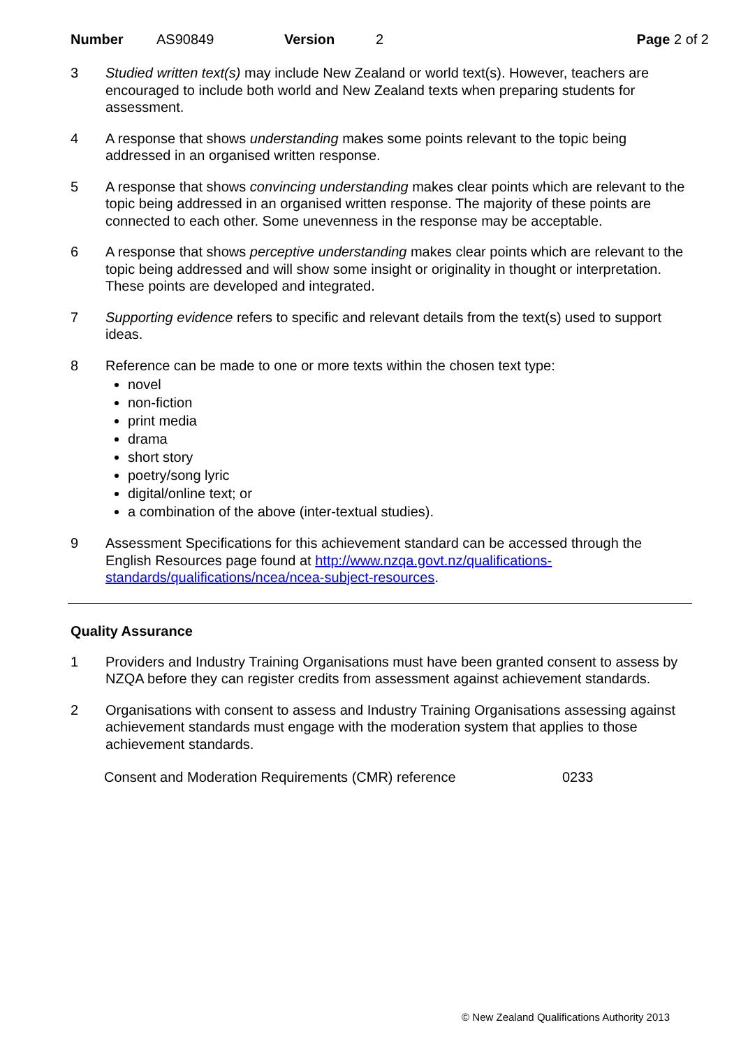Number AS90849 Version 2 Page 2 of 2
3 Studied written text(s) may include New Zealand or world text(s). However, teachers are encouraged to include both world and New Zealand texts when preparing students for assessment.
4 A response that shows understanding makes some points relevant to the topic being addressed in an organised written response.
5 A response that shows convincing understanding makes clear points which are relevant to the topic being addressed in an organised written response. The majority of these points are connected to each other. Some unevenness in the response may be acceptable.
6 A response that shows perceptive understanding makes clear points which are relevant to the topic being addressed and will show some insight or originality in thought or interpretation. These points are developed and integrated.
7 Supporting evidence refers to specific and relevant details from the text(s) used to support ideas.
8 Reference can be made to one or more texts within the chosen text type:
novel
non-fiction
print media
drama
short story
poetry/song lyric
digital/online text; or
a combination of the above (inter-textual studies).
9 Assessment Specifications for this achievement standard can be accessed through the English Resources page found at http://www.nzqa.govt.nz/qualifications-standards/qualifications/ncea/ncea-subject-resources.
Quality Assurance
1 Providers and Industry Training Organisations must have been granted consent to assess by NZQA before they can register credits from assessment against achievement standards.
2 Organisations with consent to assess and Industry Training Organisations assessing against achievement standards must engage with the moderation system that applies to those achievement standards.
Consent and Moderation Requirements (CMR) reference 0233
© New Zealand Qualifications Authority 2013